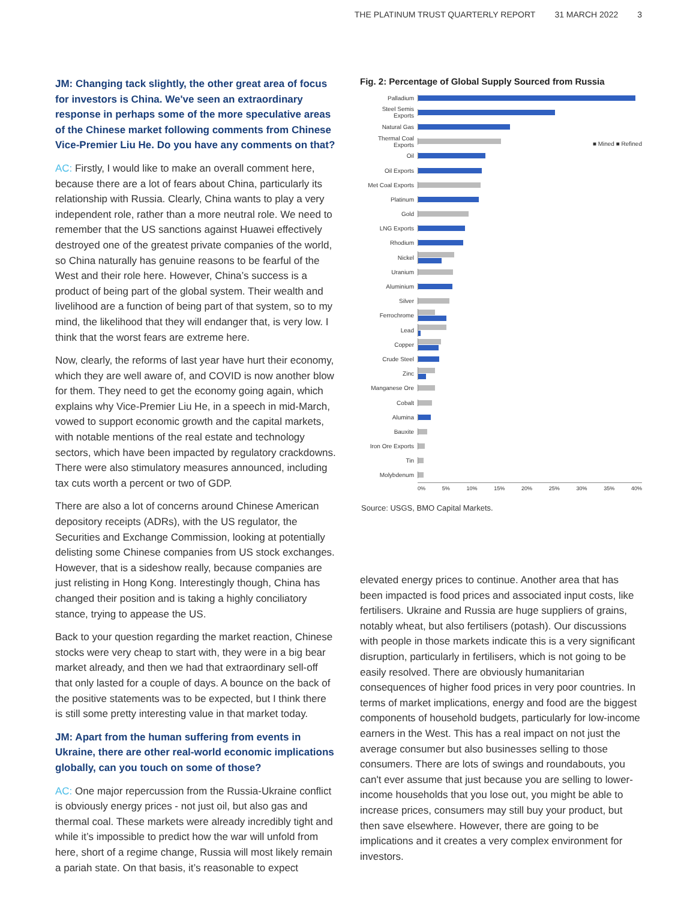THE PLATINUM TRUST QUARTERLY REPORT 31 MARCH 2022 3
JM: Changing tack slightly, the other great area of focus for investors is China. We've seen an extraordinary response in perhaps some of the more speculative areas of the Chinese market following comments from Chinese Vice-Premier Liu He. Do you have any comments on that?
AC: Firstly, I would like to make an overall comment here, because there are a lot of fears about China, particularly its relationship with Russia. Clearly, China wants to play a very independent role, rather than a more neutral role. We need to remember that the US sanctions against Huawei effectively destroyed one of the greatest private companies of the world, so China naturally has genuine reasons to be fearful of the West and their role here. However, China’s success is a product of being part of the global system. Their wealth and livelihood are a function of being part of that system, so to my mind, the likelihood that they will endanger that, is very low. I think that the worst fears are extreme here.
Now, clearly, the reforms of last year have hurt their economy, which they are well aware of, and COVID is now another blow for them. They need to get the economy going again, which explains why Vice-Premier Liu He, in a speech in mid-March, vowed to support economic growth and the capital markets, with notable mentions of the real estate and technology sectors, which have been impacted by regulatory crackdowns. There were also stimulatory measures announced, including tax cuts worth a percent or two of GDP.
There are also a lot of concerns around Chinese American depository receipts (ADRs), with the US regulator, the Securities and Exchange Commission, looking at potentially delisting some Chinese companies from US stock exchanges. However, that is a sideshow really, because companies are just relisting in Hong Kong. Interestingly though, China has changed their position and is taking a highly conciliatory stance, trying to appease the US.
Back to your question regarding the market reaction, Chinese stocks were very cheap to start with, they were in a big bear market already, and then we had that extraordinary sell-off that only lasted for a couple of days. A bounce on the back of the positive statements was to be expected, but I think there is still some pretty interesting value in that market today.
JM: Apart from the human suffering from events in Ukraine, there are other real-world economic implications globally, can you touch on some of those?
AC: One major repercussion from the Russia-Ukraine conflict is obviously energy prices - not just oil, but also gas and thermal coal. These markets were already incredibly tight and while it’s impossible to predict how the war will unfold from here, short of a regime change, Russia will most likely remain a pariah state. On that basis, it’s reasonable to expect
Fig. 2: Percentage of Global Supply Sourced from Russia
■ Mined ■ Refined
Palladium
Steel Semis Exports
Natural Gas
Thermal Coal Exports
Oil
Oil Exports
Met Coal Exports
Platinum
Gold
LNG Exports
Rhodium
Nickel
Uranium
Aluminium
Silver
Ferrochrome
Lead
Copper
Crude Steel
Zinc
Manganese Ore
Cobalt
Alumina
Bauxite
Iron Ore Exports
Tin
Molybdenum
0% 5% 10% 15% 20% 25% 30% 35% 40%
Source: USGS, BMO Capital Markets.
elevated energy prices to continue. Another area that has been impacted is food prices and associated input costs, like fertilisers. Ukraine and Russia are huge suppliers of grains, notably wheat, but also fertilisers (potash). Our discussions with people in those markets indicate this is a very significant disruption, particularly in fertilisers, which is not going to be easily resolved. There are obviously humanitarian consequences of higher food prices in very poor countries. In terms of market implications, energy and food are the biggest components of household budgets, particularly for low-income earners in the West. This has a real impact on not just the average consumer but also businesses selling to those consumers. There are lots of swings and roundabouts, you can't ever assume that just because you are selling to lower-income households that you lose out, you might be able to increase prices, consumers may still buy your product, but then save elsewhere. However, there are going to be implications and it creates a very complex environment for investors.